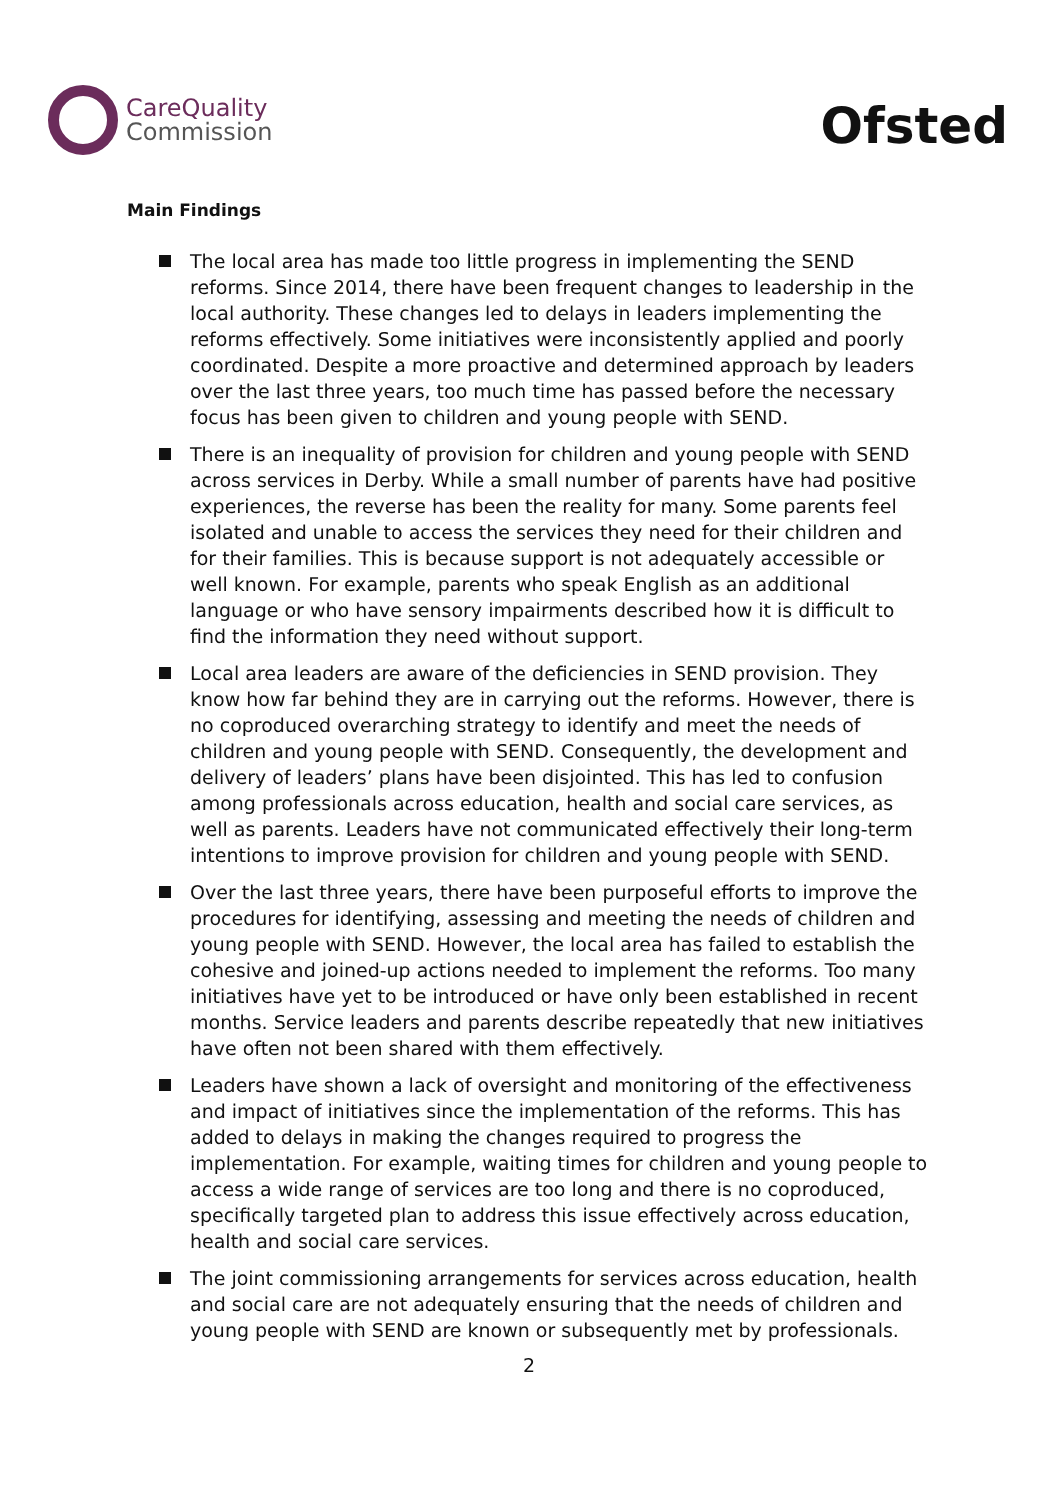CareQuality
Commission
Ofsted
Main Findings
The local area has made too little progress in implementing the SEND reforms. Since 2014, there have been frequent changes to leadership in the local authority. These changes led to delays in leaders implementing the reforms effectively. Some initiatives were inconsistently applied and poorly coordinated. Despite a more proactive and determined approach by leaders over the last three years, too much time has passed before the necessary focus has been given to children and young people with SEND.
There is an inequality of provision for children and young people with SEND across services in Derby. While a small number of parents have had positive experiences, the reverse has been the reality for many. Some parents feel isolated and unable to access the services they need for their children and for their families. This is because support is not adequately accessible or well known. For example, parents who speak English as an additional language or who have sensory impairments described how it is difficult to find the information they need without support.
Local area leaders are aware of the deficiencies in SEND provision. They know how far behind they are in carrying out the reforms. However, there is no coproduced overarching strategy to identify and meet the needs of children and young people with SEND. Consequently, the development and delivery of leaders’ plans have been disjointed. This has led to confusion among professionals across education, health and social care services, as well as parents. Leaders have not communicated effectively their long-term intentions to improve provision for children and young people with SEND.
Over the last three years, there have been purposeful efforts to improve the procedures for identifying, assessing and meeting the needs of children and young people with SEND. However, the local area has failed to establish the cohesive and joined-up actions needed to implement the reforms. Too many initiatives have yet to be introduced or have only been established in recent months. Service leaders and parents describe repeatedly that new initiatives have often not been shared with them effectively.
Leaders have shown a lack of oversight and monitoring of the effectiveness and impact of initiatives since the implementation of the reforms. This has added to delays in making the changes required to progress the implementation. For example, waiting times for children and young people to access a wide range of services are too long and there is no coproduced, specifically targeted plan to address this issue effectively across education, health and social care services.
The joint commissioning arrangements for services across education, health and social care are not adequately ensuring that the needs of children and young people with SEND are known or subsequently met by professionals.
2